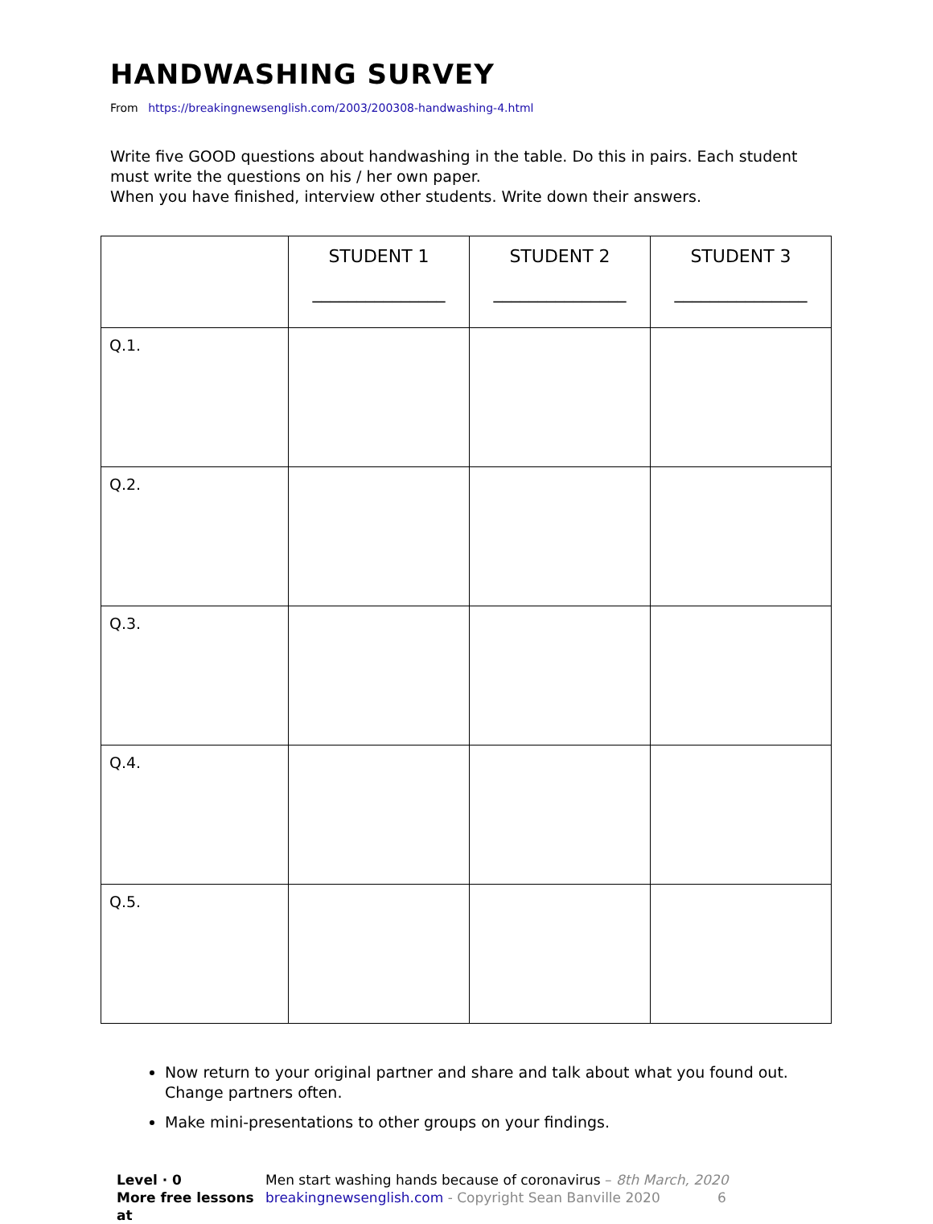HANDWASHING SURVEY
From https://breakingnewsenglish.com/2003/200308-handwashing-4.html
Write five GOOD questions about handwashing in the table. Do this in pairs. Each student must write the questions on his / her own paper.
When you have finished, interview other students. Write down their answers.
| | STUDENT 1 _______________ | STUDENT 2 _______________ | STUDENT 3 _______________ |
| --- | --- | --- | --- |
| Q.1. | | | |
| Q.2. | | | |
| Q.3. | | | |
| Q.4. | | | |
| Q.5. | | | |
Now return to your original partner and share and talk about what you found out. Change partners often.
Make mini-presentations to other groups on your findings.
Level · 0
More free lessons at
Men start washing hands because of coronavirus – 8th March, 2020
breakingnewsenglish.com - Copyright Sean Banville 2020 6